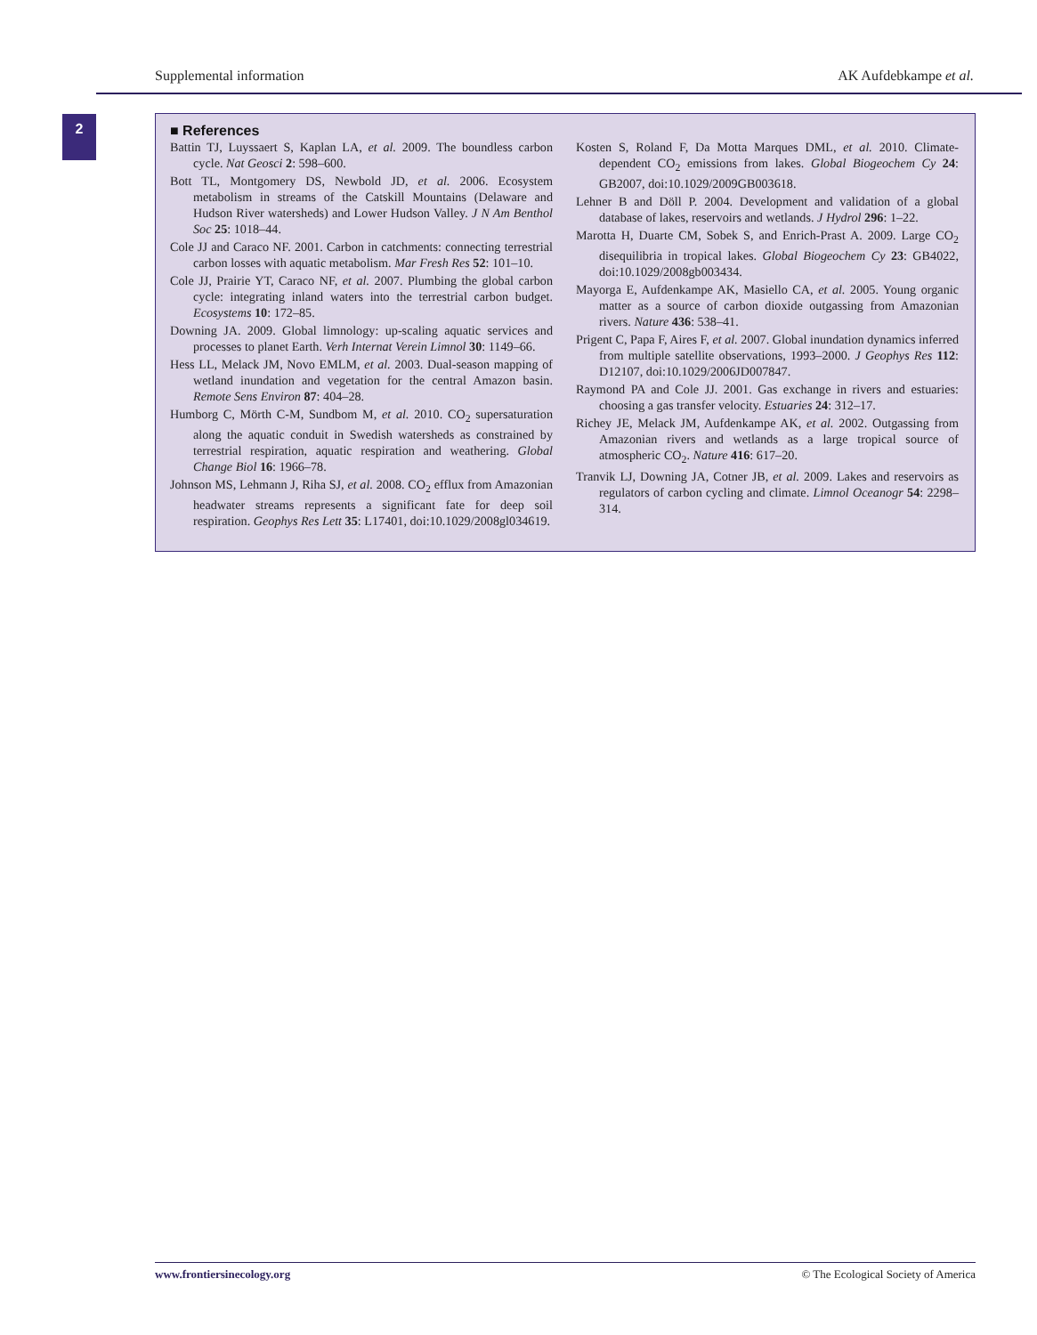Supplemental information AK Aufdebkampe et al.
2
■ References
Battin TJ, Luyssaert S, Kaplan LA, et al. 2009. The boundless carbon cycle. Nat Geosci 2: 598–600.
Bott TL, Montgomery DS, Newbold JD, et al. 2006. Ecosystem metabolism in streams of the Catskill Mountains (Delaware and Hudson River watersheds) and Lower Hudson Valley. J N Am Benthol Soc 25: 1018–44.
Cole JJ and Caraco NF. 2001. Carbon in catchments: connecting terrestrial carbon losses with aquatic metabolism. Mar Fresh Res 52: 101–10.
Cole JJ, Prairie YT, Caraco NF, et al. 2007. Plumbing the global carbon cycle: integrating inland waters into the terrestrial carbon budget. Ecosystems 10: 172–85.
Downing JA. 2009. Global limnology: up-scaling aquatic services and processes to planet Earth. Verh Internat Verein Limnol 30: 1149–66.
Hess LL, Melack JM, Novo EMLM, et al. 2003. Dual-season mapping of wetland inundation and vegetation for the central Amazon basin. Remote Sens Environ 87: 404–28.
Humborg C, Mörth C-M, Sundbom M, et al. 2010. CO<sub>2</sub> supersaturation along the aquatic conduit in Swedish watersheds as constrained by terrestrial respiration, aquatic respiration and weathering. Global Change Biol 16: 1966–78.
Johnson MS, Lehmann J, Riha SJ, et al. 2008. CO<sub>2</sub> efflux from Amazonian headwater streams represents a significant fate for deep soil respiration. Geophys Res Lett 35: L17401, doi:10.1029/2008gl034619.
Kosten S, Roland F, Da Motta Marques DML, et al. 2010. Climate-dependent CO<sub>2</sub> emissions from lakes. Global Biogeochem Cy 24: GB2007, doi:10.1029/2009GB003618.
Lehner B and Döll P. 2004. Development and validation of a global database of lakes, reservoirs and wetlands. J Hydrol 296: 1–22.
Marotta H, Duarte CM, Sobek S, and Enrich-Prast A. 2009. Large CO<sub>2</sub> disequilibria in tropical lakes. Global Biogeochem Cy 23: GB4022, doi:10.1029/2008gb003434.
Mayorga E, Aufdenkampe AK, Masiello CA, et al. 2005. Young organic matter as a source of carbon dioxide outgassing from Amazonian rivers. Nature 436: 538–41.
Prigent C, Papa F, Aires F, et al. 2007. Global inundation dynamics inferred from multiple satellite observations, 1993–2000. J Geophys Res 112: D12107, doi:10.1029/2006JD007847.
Raymond PA and Cole JJ. 2001. Gas exchange in rivers and estuaries: choosing a gas transfer velocity. Estuaries 24: 312–17.
Richey JE, Melack JM, Aufdenkampe AK, et al. 2002. Outgassing from Amazonian rivers and wetlands as a large tropical source of atmospheric CO<sub>2</sub>. Nature 416: 617–20.
Tranvik LJ, Downing JA, Cotner JB, et al. 2009. Lakes and reservoirs as regulators of carbon cycling and climate. Limnol Oceanogr 54: 2298–314.
www.frontiersinecology.org © The Ecological Society of America